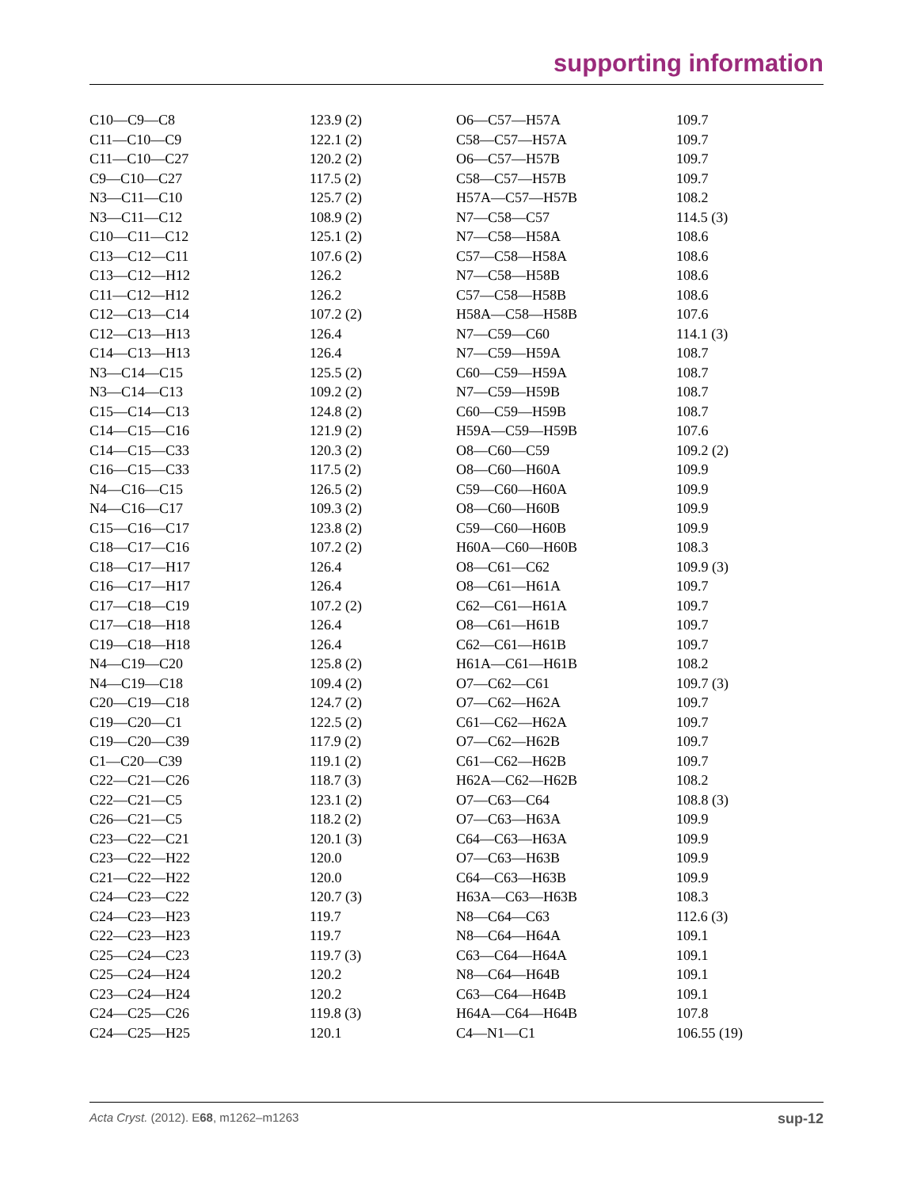supporting information
| C10—C9—C8 | 123.9 (2) | O6—C57—H57A | 109.7 |
| C11—C10—C9 | 122.1 (2) | C58—C57—H57A | 109.7 |
| C11—C10—C27 | 120.2 (2) | O6—C57—H57B | 109.7 |
| C9—C10—C27 | 117.5 (2) | C58—C57—H57B | 109.7 |
| N3—C11—C10 | 125.7 (2) | H57A—C57—H57B | 108.2 |
| N3—C11—C12 | 108.9 (2) | N7—C58—C57 | 114.5 (3) |
| C10—C11—C12 | 125.1 (2) | N7—C58—H58A | 108.6 |
| C13—C12—C11 | 107.6 (2) | C57—C58—H58A | 108.6 |
| C13—C12—H12 | 126.2 | N7—C58—H58B | 108.6 |
| C11—C12—H12 | 126.2 | C57—C58—H58B | 108.6 |
| C12—C13—C14 | 107.2 (2) | H58A—C58—H58B | 107.6 |
| C12—C13—H13 | 126.4 | N7—C59—C60 | 114.1 (3) |
| C14—C13—H13 | 126.4 | N7—C59—H59A | 108.7 |
| N3—C14—C15 | 125.5 (2) | C60—C59—H59A | 108.7 |
| N3—C14—C13 | 109.2 (2) | N7—C59—H59B | 108.7 |
| C15—C14—C13 | 124.8 (2) | C60—C59—H59B | 108.7 |
| C14—C15—C16 | 121.9 (2) | H59A—C59—H59B | 107.6 |
| C14—C15—C33 | 120.3 (2) | O8—C60—C59 | 109.2 (2) |
| C16—C15—C33 | 117.5 (2) | O8—C60—H60A | 109.9 |
| N4—C16—C15 | 126.5 (2) | C59—C60—H60A | 109.9 |
| N4—C16—C17 | 109.3 (2) | O8—C60—H60B | 109.9 |
| C15—C16—C17 | 123.8 (2) | C59—C60—H60B | 109.9 |
| C18—C17—C16 | 107.2 (2) | H60A—C60—H60B | 108.3 |
| C18—C17—H17 | 126.4 | O8—C61—C62 | 109.9 (3) |
| C16—C17—H17 | 126.4 | O8—C61—H61A | 109.7 |
| C17—C18—C19 | 107.2 (2) | C62—C61—H61A | 109.7 |
| C17—C18—H18 | 126.4 | O8—C61—H61B | 109.7 |
| C19—C18—H18 | 126.4 | C62—C61—H61B | 109.7 |
| N4—C19—C20 | 125.8 (2) | H61A—C61—H61B | 108.2 |
| N4—C19—C18 | 109.4 (2) | O7—C62—C61 | 109.7 (3) |
| C20—C19—C18 | 124.7 (2) | O7—C62—H62A | 109.7 |
| C19—C20—C1 | 122.5 (2) | C61—C62—H62A | 109.7 |
| C19—C20—C39 | 117.9 (2) | O7—C62—H62B | 109.7 |
| C1—C20—C39 | 119.1 (2) | C61—C62—H62B | 109.7 |
| C22—C21—C26 | 118.7 (3) | H62A—C62—H62B | 108.2 |
| C22—C21—C5 | 123.1 (2) | O7—C63—C64 | 108.8 (3) |
| C26—C21—C5 | 118.2 (2) | O7—C63—H63A | 109.9 |
| C23—C22—C21 | 120.1 (3) | C64—C63—H63A | 109.9 |
| C23—C22—H22 | 120.0 | O7—C63—H63B | 109.9 |
| C21—C22—H22 | 120.0 | C64—C63—H63B | 109.9 |
| C24—C23—C22 | 120.7 (3) | H63A—C63—H63B | 108.3 |
| C24—C23—H23 | 119.7 | N8—C64—C63 | 112.6 (3) |
| C22—C23—H23 | 119.7 | N8—C64—H64A | 109.1 |
| C25—C24—C23 | 119.7 (3) | C63—C64—H64A | 109.1 |
| C25—C24—H24 | 120.2 | N8—C64—H64B | 109.1 |
| C23—C24—H24 | 120.2 | C63—C64—H64B | 109.1 |
| C24—C25—C26 | 119.8 (3) | H64A—C64—H64B | 107.8 |
| C24—C25—H25 | 120.1 | C4—N1—C1 | 106.55 (19) |
Acta Cryst. (2012). E68, m1262–m1263 sup-12